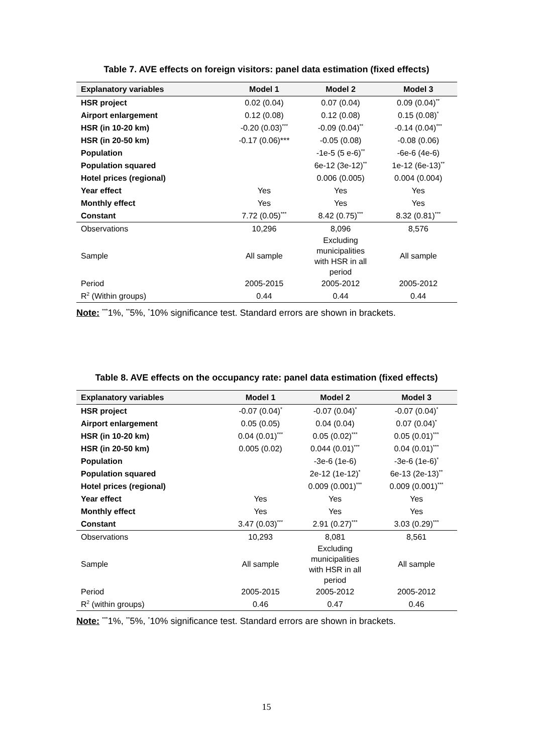Table 7. AVE effects on foreign visitors: panel data estimation (fixed effects)
| Explanatory variables | Model 1 | Model 2 | Model 3 |
| --- | --- | --- | --- |
| HSR project | 0.02 (0.04) | 0.07 (0.04) | 0.09 (0.04)<sup>**</sup> |
| Airport enlargement | 0.12 (0.08) | 0.12 (0.08) | 0.15 (0.08)<sup>*</sup> |
| HSR (in 10-20 km) | -0.20 (0.03)<sup>***</sup> | -0.09 (0.04)<sup>**</sup> | -0.14 (0.04)<sup>***</sup> |
| HSR (in 20-50 km) | -0.17 (0.06)*** | -0.05 (0.08) | -0.08 (0.06) |
| Population | | -1e-5 (5 e-6)<sup>**</sup> | -6e-6 (4e-6) |
| Population squared | | 6e-12 (3e-12)<sup>**</sup> | 1e-12 (6e-13)<sup>**</sup> |
| Hotel prices (regional) | | 0.006 (0.005) | 0.004 (0.004) |
| Year effect | Yes | Yes | Yes |
| Monthly effect | Yes | Yes | Yes |
| Constant | 7.72 (0.05)<sup>***</sup> | 8.42 (0.75)<sup>***</sup> | 8.32 (0.81)<sup>***</sup> |
| Observations | 10,296 | 8,096 | 8,576 |
| Sample | All sample | Excluding municipalities with HSR in all period | All sample |
| Period | 2005-2015 | 2005-2012 | 2005-2012 |
| R<sup>2</sup> (Within groups) | 0.44 | 0.44 | 0.44 |
Note: <sup>***</sup>1%, <sup>**</sup>5%, <sup>*</sup>10% significance test. Standard errors are shown in brackets.
Table 8. AVE effects on the occupancy rate: panel data estimation (fixed effects)
| Explanatory variables | Model 1 | Model 2 | Model 3 |
| --- | --- | --- | --- |
| HSR project | -0.07 (0.04)<sup>*</sup> | -0.07 (0.04)<sup>*</sup> | -0.07 (0.04)<sup>*</sup> |
| Airport enlargement | 0.05 (0.05) | 0.04 (0.04) | 0.07 (0.04)<sup>*</sup> |
| HSR (in 10-20 km) | 0.04 (0.01)<sup>***</sup> | 0.05 (0.02)<sup>***</sup> | 0.05 (0.01)<sup>***</sup> |
| HSR (in 20-50 km) | 0.005 (0.02) | 0.044 (0.01)<sup>***</sup> | 0.04 (0.01)<sup>***</sup> |
| Population | | -3e-6 (1e-6) | -3e-6 (1e-6)<sup>*</sup> |
| Population squared | | 2e-12 (1e-12)<sup>*</sup> | 6e-13 (2e-13)<sup>**</sup> |
| Hotel prices (regional) | | 0.009 (0.001)<sup>***</sup> | 0.009 (0.001)<sup>***</sup> |
| Year effect | Yes | Yes | Yes |
| Monthly effect | Yes | Yes | Yes |
| Constant | 3.47 (0.03)<sup>***</sup> | 2.91 (0.27)<sup>***</sup> | 3.03 (0.29)<sup>***</sup> |
| Observations | 10,293 | 8,081 | 8,561 |
| Sample | All sample | Excluding municipalities with HSR in all period | All sample |
| Period | 2005-2015 | 2005-2012 | 2005-2012 |
| R<sup>2</sup> (within groups) | 0.46 | 0.47 | 0.46 |
Note: <sup>***</sup>1%, <sup>**</sup>5%, <sup>*</sup>10% significance test. Standard errors are shown in brackets.
15